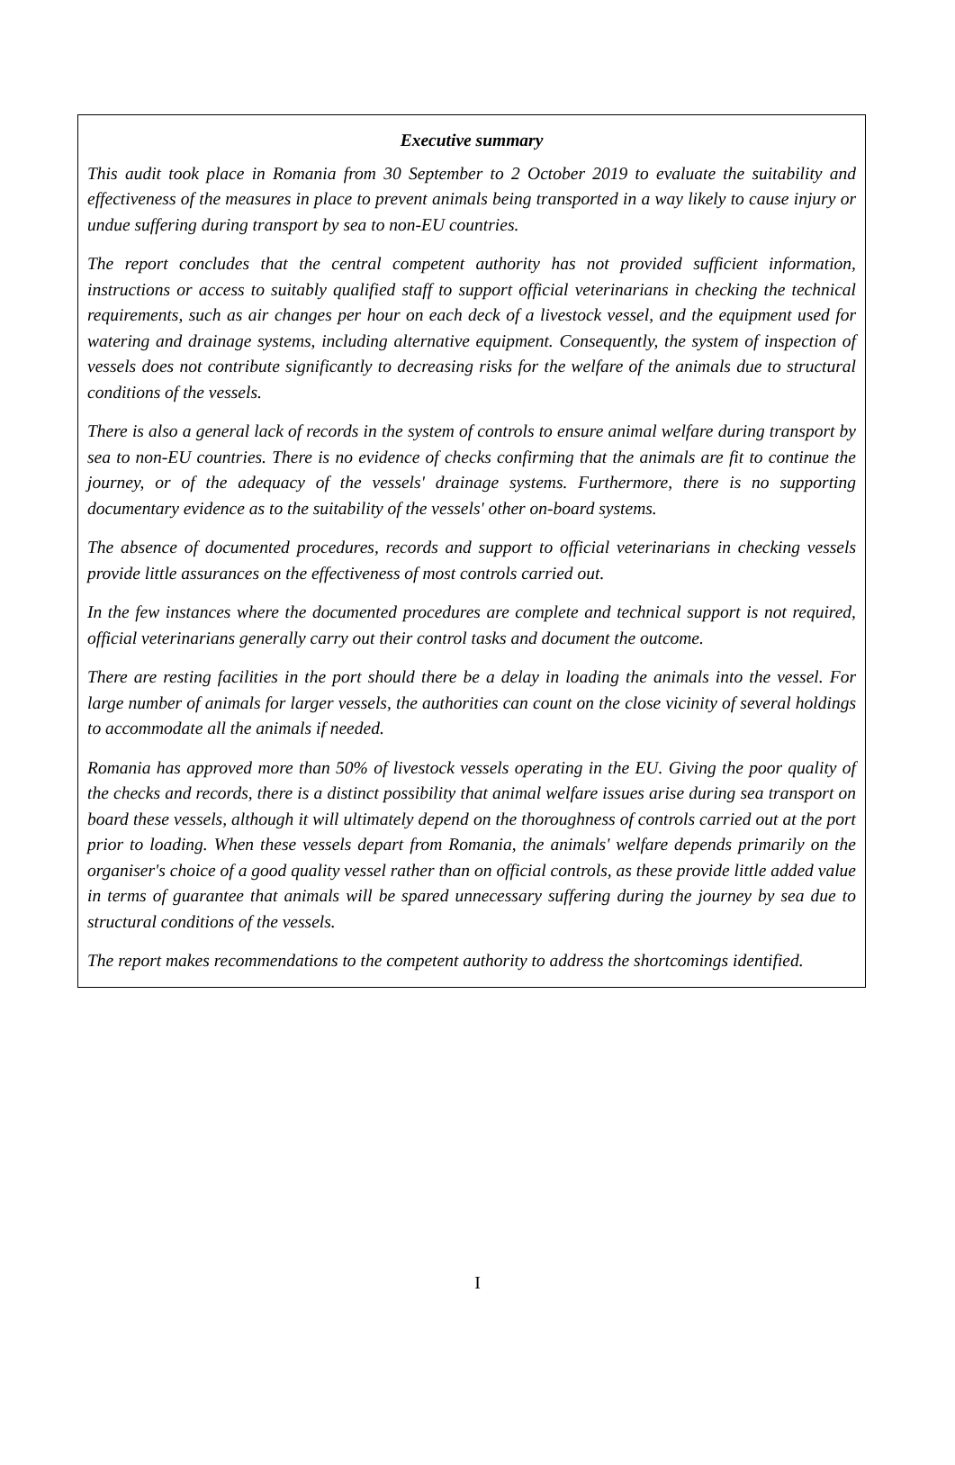Executive summary
This audit took place in Romania from 30 September to 2 October 2019 to evaluate the suitability and effectiveness of the measures in place to prevent animals being transported in a way likely to cause injury or undue suffering during transport by sea to non-EU countries.
The report concludes that the central competent authority has not provided sufficient information, instructions or access to suitably qualified staff to support official veterinarians in checking the technical requirements, such as air changes per hour on each deck of a livestock vessel, and the equipment used for watering and drainage systems, including alternative equipment. Consequently, the system of inspection of vessels does not contribute significantly to decreasing risks for the welfare of the animals due to structural conditions of the vessels.
There is also a general lack of records in the system of controls to ensure animal welfare during transport by sea to non-EU countries. There is no evidence of checks confirming that the animals are fit to continue the journey, or of the adequacy of the vessels' drainage systems. Furthermore, there is no supporting documentary evidence as to the suitability of the vessels' other on-board systems.
The absence of documented procedures, records and support to official veterinarians in checking vessels provide little assurances on the effectiveness of most controls carried out.
In the few instances where the documented procedures are complete and technical support is not required, official veterinarians generally carry out their control tasks and document the outcome.
There are resting facilities in the port should there be a delay in loading the animals into the vessel. For large number of animals for larger vessels, the authorities can count on the close vicinity of several holdings to accommodate all the animals if needed.
Romania has approved more than 50% of livestock vessels operating in the EU. Giving the poor quality of the checks and records, there is a distinct possibility that animal welfare issues arise during sea transport on board these vessels, although it will ultimately depend on the thoroughness of controls carried out at the port prior to loading. When these vessels depart from Romania, the animals' welfare depends primarily on the organiser's choice of a good quality vessel rather than on official controls, as these provide little added value in terms of guarantee that animals will be spared unnecessary suffering during the journey by sea due to structural conditions of the vessels.
The report makes recommendations to the competent authority to address the shortcomings identified.
I